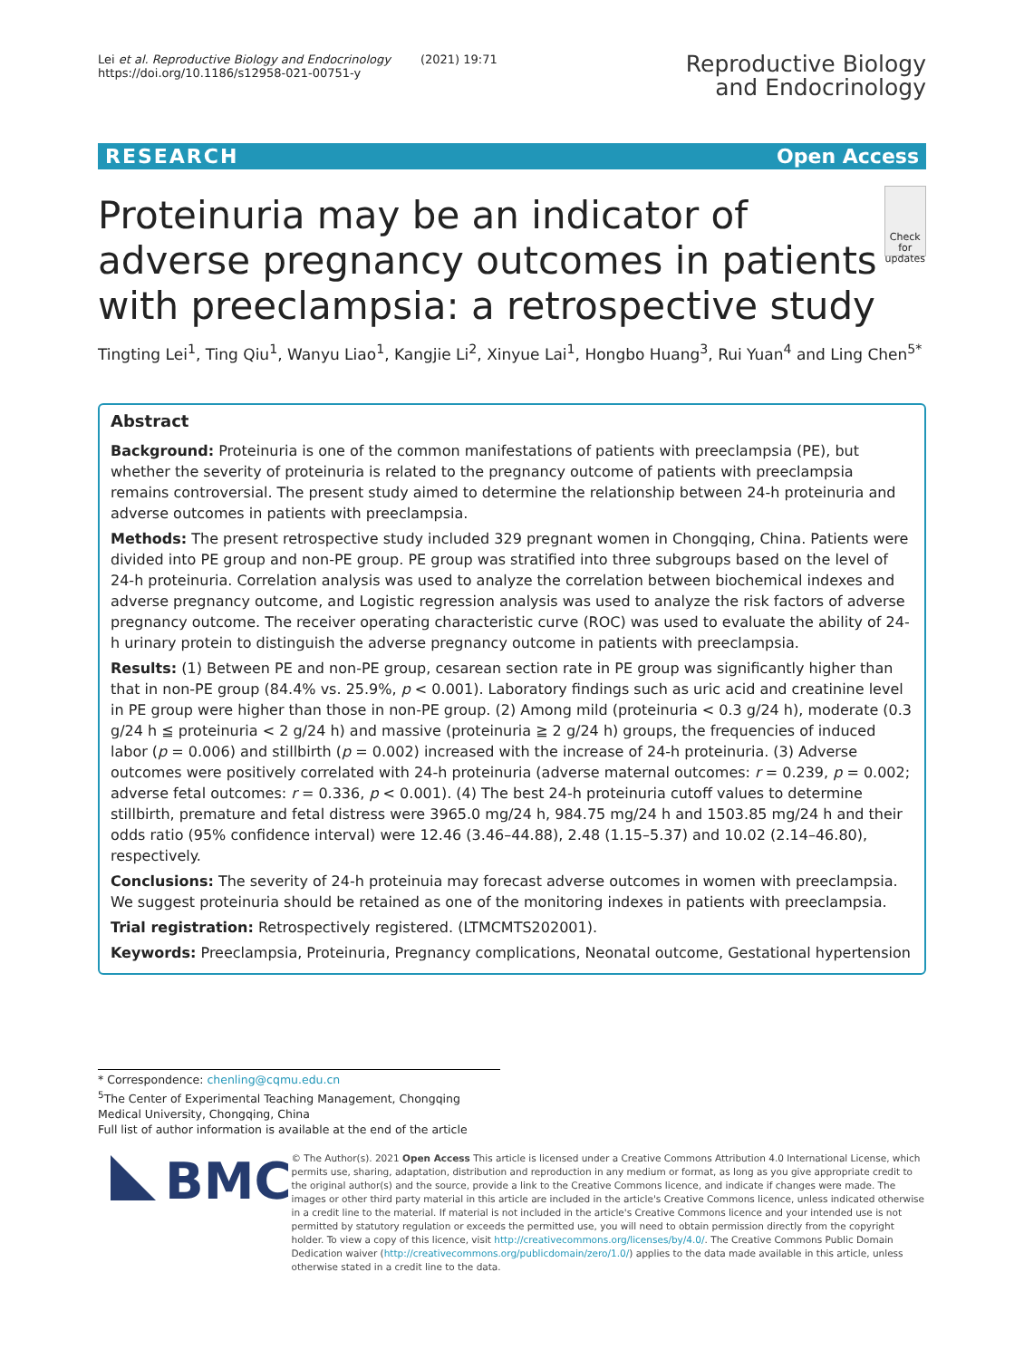Lei et al. Reproductive Biology and Endocrinology (2021) 19:71
https://doi.org/10.1186/s12958-021-00751-y
Reproductive Biology
and Endocrinology
RESEARCH Open Access
Proteinuria may be an indicator of adverse pregnancy outcomes in patients with preeclampsia: a retrospective study
Check for updates
Tingting Lei<sup>1</sup>, Ting Qiu<sup>1</sup>, Wanyu Liao<sup>1</sup>, Kangjie Li<sup>2</sup>, Xinyue Lai<sup>1</sup>, Hongbo Huang<sup>3</sup>, Rui Yuan<sup>4</sup> and Ling Chen<sup>5*</sup>
Abstract
Background: Proteinuria is one of the common manifestations of patients with preeclampsia (PE), but whether the severity of proteinuria is related to the pregnancy outcome of patients with preeclampsia remains controversial. The present study aimed to determine the relationship between 24-h proteinuria and adverse outcomes in patients with preeclampsia.
Methods: The present retrospective study included 329 pregnant women in Chongqing, China. Patients were divided into PE group and non-PE group. PE group was stratified into three subgroups based on the level of 24-h proteinuria. Correlation analysis was used to analyze the correlation between biochemical indexes and adverse pregnancy outcome, and Logistic regression analysis was used to analyze the risk factors of adverse pregnancy outcome. The receiver operating characteristic curve (ROC) was used to evaluate the ability of 24-h urinary protein to distinguish the adverse pregnancy outcome in patients with preeclampsia.
Results: (1) Between PE and non-PE group, cesarean section rate in PE group was significantly higher than that in non-PE group (84.4% vs. 25.9%, p < 0.001). Laboratory findings such as uric acid and creatinine level in PE group were higher than those in non-PE group. (2) Among mild (proteinuria < 0.3 g/24 h), moderate (0.3 g/24 h ≦ proteinuria < 2 g/24 h) and massive (proteinuria ≧ 2 g/24 h) groups, the frequencies of induced labor (p = 0.006) and stillbirth (p = 0.002) increased with the increase of 24-h proteinuria. (3) Adverse outcomes were positively correlated with 24-h proteinuria (adverse maternal outcomes: r = 0.239, p = 0.002; adverse fetal outcomes: r = 0.336, p < 0.001). (4) The best 24-h proteinuria cutoff values to determine stillbirth, premature and fetal distress were 3965.0 mg/24 h, 984.75 mg/24 h and 1503.85 mg/24 h and their odds ratio (95% confidence interval) were 12.46 (3.46–44.88), 2.48 (1.15–5.37) and 10.02 (2.14–46.80), respectively.
Conclusions: The severity of 24-h proteinuia may forecast adverse outcomes in women with preeclampsia. We suggest proteinuria should be retained as one of the monitoring indexes in patients with preeclampsia.
Trial registration: Retrospectively registered. (LTMCMTS202001).
Keywords: Preeclampsia, Proteinuria, Pregnancy complications, Neonatal outcome, Gestational hypertension
* Correspondence: chenling@cqmu.edu.cn
<sup>5</sup> The Center of Experimental Teaching Management, Chongqing Medical University, Chongqing, China
Full list of author information is available at the end of the article
BMC
© The Author(s). 2021 Open Access This article is licensed under a Creative Commons Attribution 4.0 International License, which permits use, sharing, adaptation, distribution and reproduction in any medium or format, as long as you give appropriate credit to the original author(s) and the source, provide a link to the Creative Commons licence, and indicate if changes were made. The images or other third party material in this article are included in the article's Creative Commons licence, unless indicated otherwise in a credit line to the material. If material is not included in the article's Creative Commons licence and your intended use is not permitted by statutory regulation or exceeds the permitted use, you will need to obtain permission directly from the copyright holder. To view a copy of this licence, visit http://creativecommons.org/licenses/by/4.0/. The Creative Commons Public Domain Dedication waiver (http://creativecommons.org/publicdomain/zero/1.0/) applies to the data made available in this article, unless otherwise stated in a credit line to the data.